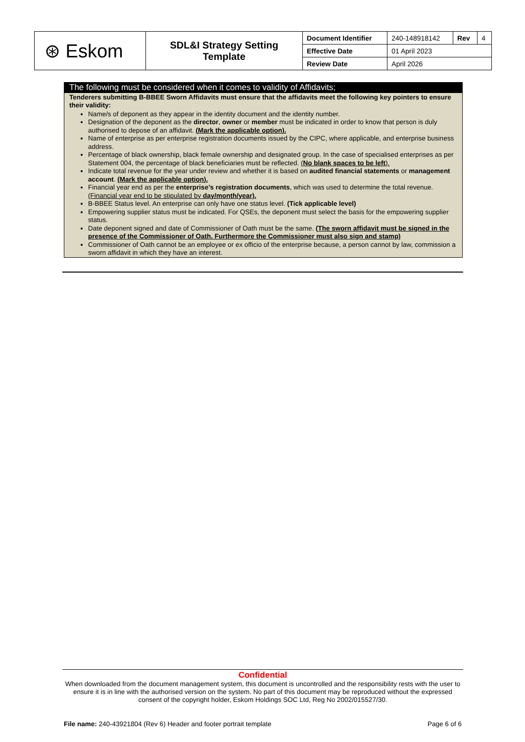| ⊛ Eskom | SDL&I Strategy Setting Template | Document Identifier | 240-148918142 | Rev | 4 |
| | | Effective Date | 01 April 2023 | | |
| | | Review Date | April 2026 | | |
The following must be considered when it comes to validity of Affidavits;
Tenderers submitting B-BBEE Sworn Affidavits must ensure that the affidavits meet the following key pointers to ensure their validity:
Name/s of deponent as they appear in the identity document and the identity number.
Designation of the deponent as the director, owner or member must be indicated in order to know that person is duly authorised to depose of an affidavit. (Mark the applicable option).
Name of enterprise as per enterprise registration documents issued by the CIPC, where applicable, and enterprise business address.
Percentage of black ownership, black female ownership and designated group. In the case of specialised enterprises as per Statement 004, the percentage of black beneficiaries must be reflected. (No blank spaces to be left).
Indicate total revenue for the year under review and whether it is based on audited financial statements or management account. (Mark the applicable option).
Financial year end as per the enterprise’s registration documents, which was used to determine the total revenue. (Financial year end to be stipulated by day/month/year).
B-BBEE Status level. An enterprise can only have one status level. (Tick applicable level)
Empowering supplier status must be indicated. For QSEs, the deponent must select the basis for the empowering supplier status.
Date deponent signed and date of Commissioner of Oath must be the same. (The sworn affidavit must be signed in the presence of the Commissioner of Oath. Furthermore the Commissioner must also sign and stamp)
Commissioner of Oath cannot be an employee or ex officio of the enterprise because, a person cannot by law, commission a sworn affidavit in which they have an interest.
Confidential
When downloaded from the document management system, this document is uncontrolled and the responsibility rests with the user to ensure it is in line with the authorised version on the system. No part of this document may be reproduced without the expressed consent of the copyright holder, Eskom Holdings SOC Ltd, Reg No 2002/015527/30.
File name: 240-43921804 (Rev 6) Header and footer portrait template Page 6 of 6